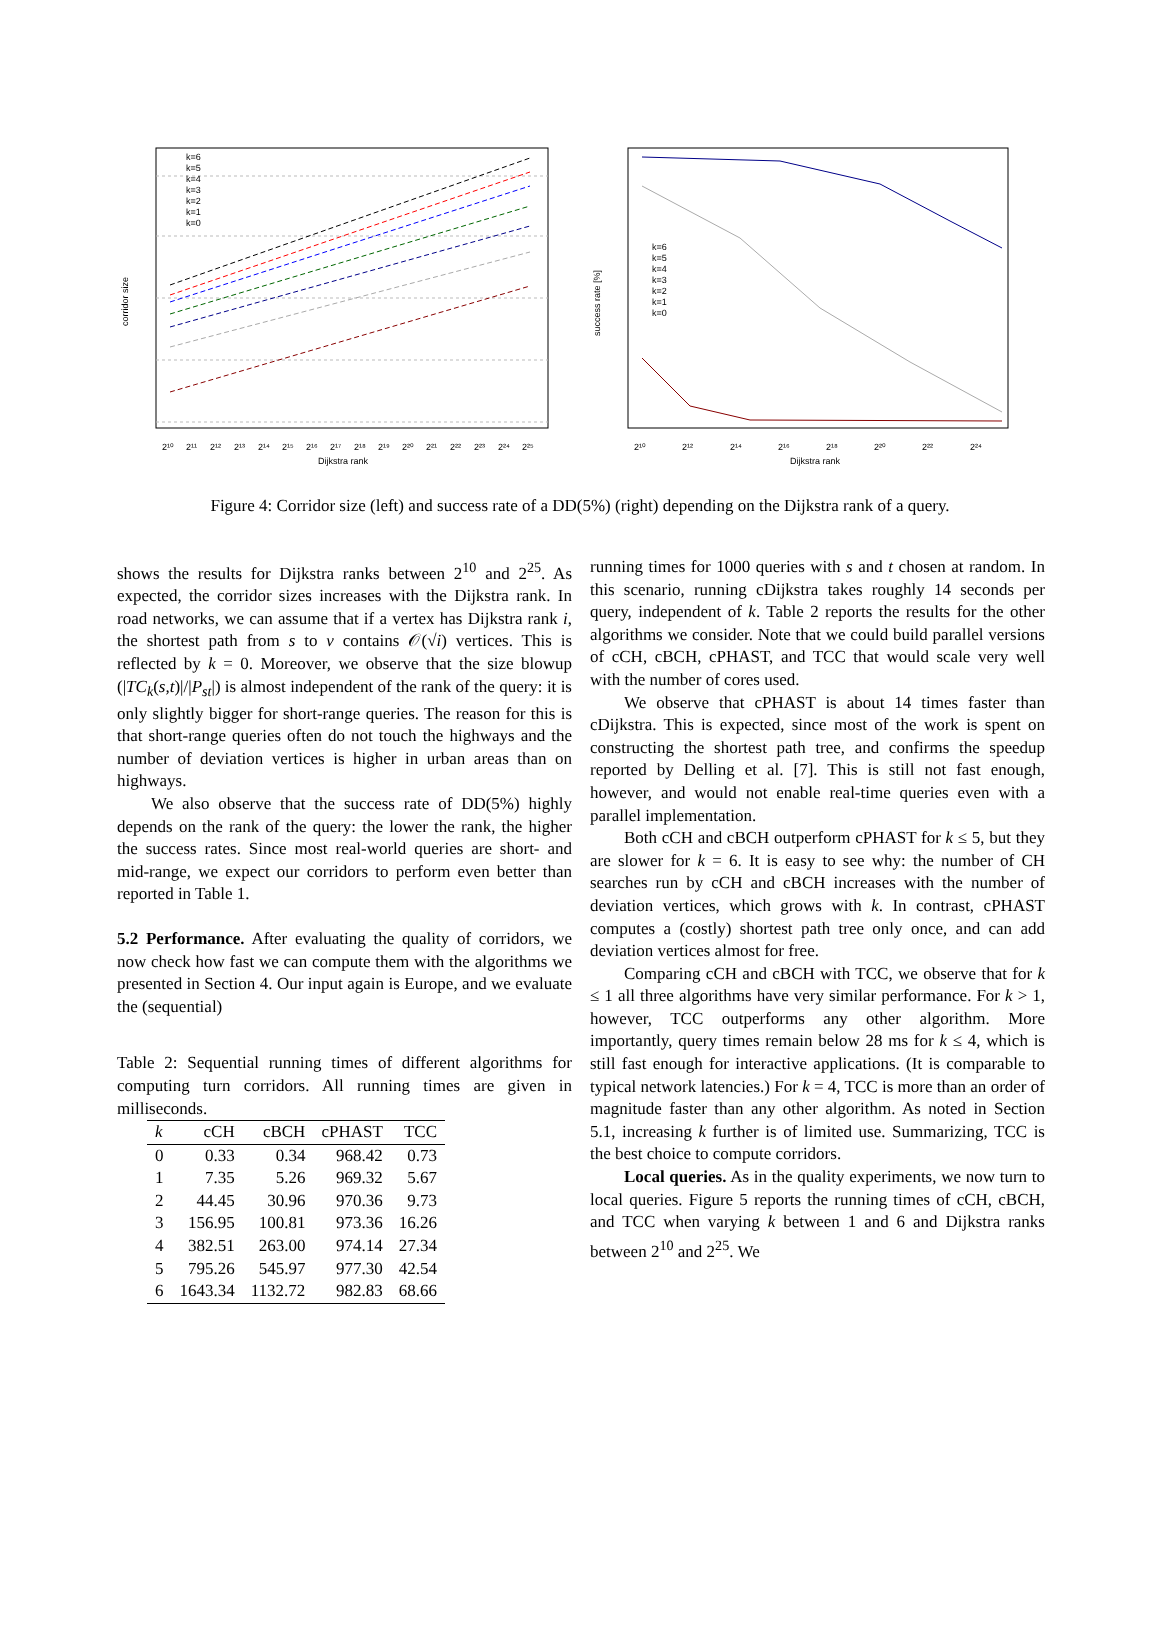corridor size
2¹⁰
2¹¹
2¹²
2¹³
2¹⁴
2¹⁵
2¹⁶
2¹⁷
2¹⁸
2¹⁹
2²⁰
2²¹
2²²
2²³
2²⁴
2²⁵
Dijkstra rank
k=6
k=5
k=4
k=3
k=2
k=1
k=0
success rate [%]
2¹⁰
2¹²
2¹⁴
2¹⁶
2¹⁸
2²⁰
2²²
2²⁴
Dijkstra rank
k=6
k=5
k=4
k=3
k=2
k=1
k=0
Figure 4: Corridor size (left) and success rate of a DD(5%) (right) depending on the Dijkstra rank of a query.
shows the results for Dijkstra ranks between 2<sup>10</sup> and 2<sup>25</sup>. As expected, the corridor sizes increases with the Dijkstra rank. In road networks, we can assume that if a vertex has Dijkstra rank i, the shortest path from s to v contains 𝒪(√i) vertices. This is reflected by k = 0. Moreover, we observe that the size blowup (|TC<sub>k</sub>(s,t)|/|P<sub>st</sub>|) is almost independent of the rank of the query: it is only slightly bigger for short-range queries. The reason for this is that short-range queries often do not touch the highways and the number of deviation vertices is higher in urban areas than on highways.
We also observe that the success rate of DD(5%) highly depends on the rank of the query: the lower the rank, the higher the success rates. Since most real-world queries are short- and mid-range, we expect our corridors to perform even better than reported in Table 1.
5.2 Performance. After evaluating the quality of corridors, we now check how fast we can compute them with the algorithms we presented in Section 4. Our input again is Europe, and we evaluate the (sequential)
Table 2: Sequential running times of different algorithms for computing turn corridors. All running times are given in milliseconds.
| k | cCH | cBCH | cPHAST | TCC |
| --- | --- | --- | --- | --- |
| 0 | 0.33 | 0.34 | 968.42 | 0.73 |
| 1 | 7.35 | 5.26 | 969.32 | 5.67 |
| 2 | 44.45 | 30.96 | 970.36 | 9.73 |
| 3 | 156.95 | 100.81 | 973.36 | 16.26 |
| 4 | 382.51 | 263.00 | 974.14 | 27.34 |
| 5 | 795.26 | 545.97 | 977.30 | 42.54 |
| 6 | 1643.34 | 1132.72 | 982.83 | 68.66 |
running times for 1000 queries with s and t chosen at random. In this scenario, running cDijkstra takes roughly 14 seconds per query, independent of k. Table 2 reports the results for the other algorithms we consider. Note that we could build parallel versions of cCH, cBCH, cPHAST, and TCC that would scale very well with the number of cores used.
We observe that cPHAST is about 14 times faster than cDijkstra. This is expected, since most of the work is spent on constructing the shortest path tree, and confirms the speedup reported by Delling et al. [7]. This is still not fast enough, however, and would not enable real-time queries even with a parallel implementation.
Both cCH and cBCH outperform cPHAST for k ≤ 5, but they are slower for k = 6. It is easy to see why: the number of CH searches run by cCH and cBCH increases with the number of deviation vertices, which grows with k. In contrast, cPHAST computes a (costly) shortest path tree only once, and can add deviation vertices almost for free.
Comparing cCH and cBCH with TCC, we observe that for k ≤ 1 all three algorithms have very similar performance. For k > 1, however, TCC outperforms any other algorithm. More importantly, query times remain below 28 ms for k ≤ 4, which is still fast enough for interactive applications. (It is comparable to typical network latencies.) For k = 4, TCC is more than an order of magnitude faster than any other algorithm. As noted in Section 5.1, increasing k further is of limited use. Summarizing, TCC is the best choice to compute corridors.
Local queries. As in the quality experiments, we now turn to local queries. Figure 5 reports the running times of cCH, cBCH, and TCC when varying k between 1 and 6 and Dijkstra ranks between 2<sup>10</sup> and 2<sup>25</sup>. We